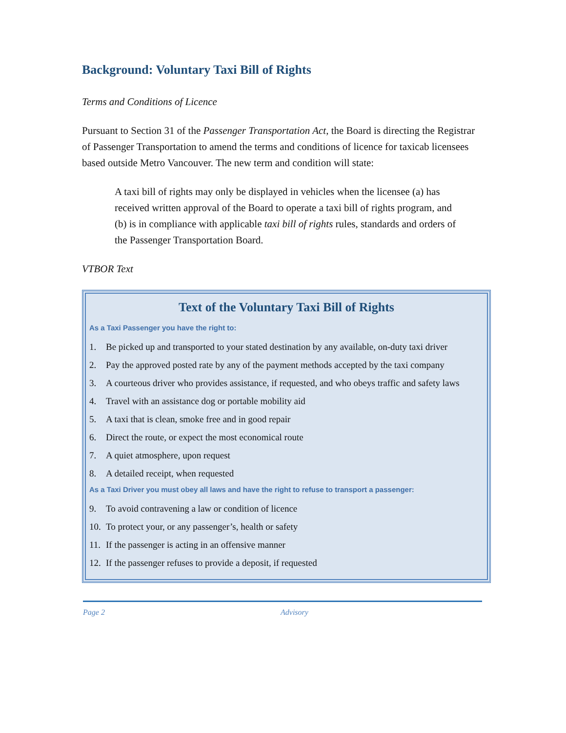Background: Voluntary Taxi Bill of Rights
Terms and Conditions of Licence
Pursuant to Section 31 of the Passenger Transportation Act, the Board is directing the Registrar of Passenger Transportation to amend the terms and conditions of licence for taxicab licensees based outside Metro Vancouver. The new term and condition will state:
A taxi bill of rights may only be displayed in vehicles when the licensee (a) has received written approval of the Board to operate a taxi bill of rights program, and (b) is in compliance with applicable taxi bill of rights rules, standards and orders of the Passenger Transportation Board.
VTBOR Text
Text of the Voluntary Taxi Bill of Rights
As a Taxi Passenger you have the right to:
1. Be picked up and transported to your stated destination by any available, on-duty taxi driver
2. Pay the approved posted rate by any of the payment methods accepted by the taxi company
3. A courteous driver who provides assistance, if requested, and who obeys traffic and safety laws
4. Travel with an assistance dog or portable mobility aid
5. A taxi that is clean, smoke free and in good repair
6. Direct the route, or expect the most economical route
7. A quiet atmosphere, upon request
8. A detailed receipt, when requested
As a Taxi Driver you must obey all laws and have the right to refuse to transport a passenger:
9. To avoid contravening a law or condition of licence
10. To protect your, or any passenger’s, health or safety
11. If the passenger is acting in an offensive manner
12. If the passenger refuses to provide a deposit, if requested
Page 2 Advisory